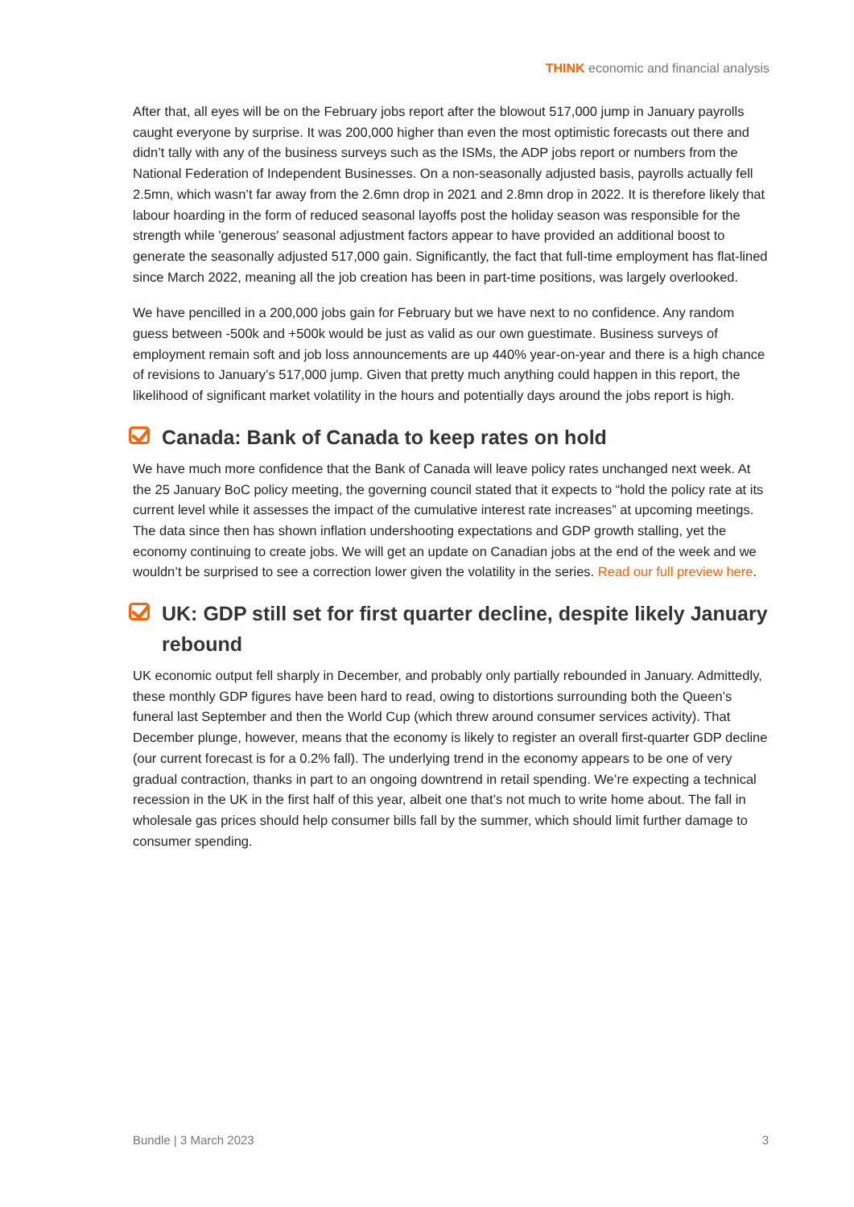THINK economic and financial analysis
After that, all eyes will be on the February jobs report after the blowout 517,000 jump in January payrolls caught everyone by surprise. It was 200,000 higher than even the most optimistic forecasts out there and didn’t tally with any of the business surveys such as the ISMs, the ADP jobs report or numbers from the National Federation of Independent Businesses. On a non-seasonally adjusted basis, payrolls actually fell 2.5mn, which wasn’t far away from the 2.6mn drop in 2021 and 2.8mn drop in 2022. It is therefore likely that labour hoarding in the form of reduced seasonal layoffs post the holiday season was responsible for the strength while 'generous' seasonal adjustment factors appear to have provided an additional boost to generate the seasonally adjusted 517,000 gain. Significantly, the fact that full-time employment has flat-lined since March 2022, meaning all the job creation has been in part-time positions, was largely overlooked.
We have pencilled in a 200,000 jobs gain for February but we have next to no confidence. Any random guess between -500k and +500k would be just as valid as our own guestimate. Business surveys of employment remain soft and job loss announcements are up 440% year-on-year and there is a high chance of revisions to January’s 517,000 jump. Given that pretty much anything could happen in this report, the likelihood of significant market volatility in the hours and potentially days around the jobs report is high.
Canada: Bank of Canada to keep rates on hold
We have much more confidence that the Bank of Canada will leave policy rates unchanged next week. At the 25 January BoC policy meeting, the governing council stated that it expects to “hold the policy rate at its current level while it assesses the impact of the cumulative interest rate increases” at upcoming meetings. The data since then has shown inflation undershooting expectations and GDP growth stalling, yet the economy continuing to create jobs. We will get an update on Canadian jobs at the end of the week and we wouldn’t be surprised to see a correction lower given the volatility in the series. Read our full preview here.
UK: GDP still set for first quarter decline, despite likely January rebound
UK economic output fell sharply in December, and probably only partially rebounded in January. Admittedly, these monthly GDP figures have been hard to read, owing to distortions surrounding both the Queen’s funeral last September and then the World Cup (which threw around consumer services activity). That December plunge, however, means that the economy is likely to register an overall first-quarter GDP decline (our current forecast is for a 0.2% fall). The underlying trend in the economy appears to be one of very gradual contraction, thanks in part to an ongoing downtrend in retail spending. We’re expecting a technical recession in the UK in the first half of this year, albeit one that’s not much to write home about. The fall in wholesale gas prices should help consumer bills fall by the summer, which should limit further damage to consumer spending.
Bundle | 3 March 2023 3